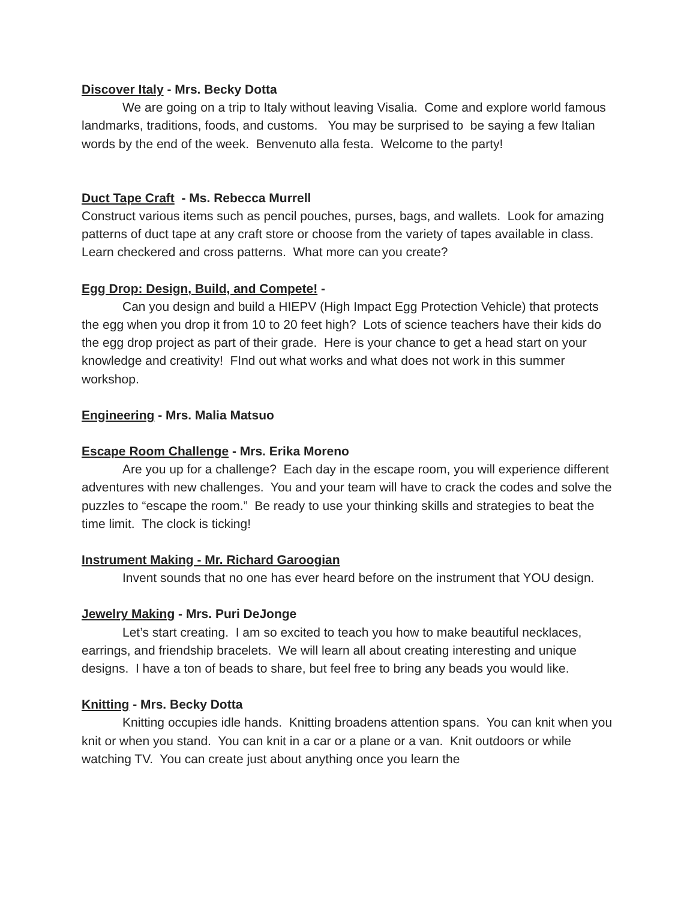Discover Italy - Mrs. Becky Dotta
We are going on a trip to Italy without leaving Visalia. Come and explore world famous landmarks, traditions, foods, and customs. You may be surprised to be saying a few Italian words by the end of the week. Benvenuto alla festa. Welcome to the party!
Duct Tape Craft - Ms. Rebecca Murrell
Construct various items such as pencil pouches, purses, bags, and wallets. Look for amazing patterns of duct tape at any craft store or choose from the variety of tapes available in class. Learn checkered and cross patterns. What more can you create?
Egg Drop: Design, Build, and Compete! -
Can you design and build a HIEPV (High Impact Egg Protection Vehicle) that protects the egg when you drop it from 10 to 20 feet high? Lots of science teachers have their kids do the egg drop project as part of their grade. Here is your chance to get a head start on your knowledge and creativity! FInd out what works and what does not work in this summer workshop.
Engineering - Mrs. Malia Matsuo
Escape Room Challenge - Mrs. Erika Moreno
Are you up for a challenge? Each day in the escape room, you will experience different adventures with new challenges. You and your team will have to crack the codes and solve the puzzles to “escape the room.” Be ready to use your thinking skills and strategies to beat the time limit. The clock is ticking!
Instrument Making - Mr. Richard Garoogian
Invent sounds that no one has ever heard before on the instrument that YOU design.
Jewelry Making - Mrs. Puri DeJonge
Let’s start creating. I am so excited to teach you how to make beautiful necklaces, earrings, and friendship bracelets. We will learn all about creating interesting and unique designs. I have a ton of beads to share, but feel free to bring any beads you would like.
Knitting - Mrs. Becky Dotta
Knitting occupies idle hands. Knitting broadens attention spans. You can knit when you knit or when you stand. You can knit in a car or a plane or a van. Knit outdoors or while watching TV. You can create just about anything once you learn the